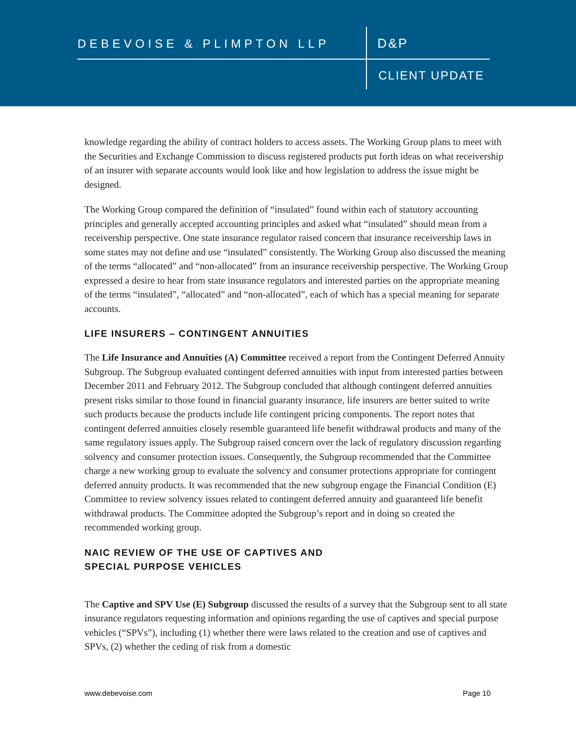DEBEVOISE & PLIMPTON LLP D&P
CLIENT UPDATE
knowledge regarding the ability of contract holders to access assets. The Working Group plans to meet with the Securities and Exchange Commission to discuss registered products put forth ideas on what receivership of an insurer with separate accounts would look like and how legislation to address the issue might be designed.
The Working Group compared the definition of “insulated” found within each of statutory accounting principles and generally accepted accounting principles and asked what “insulated” should mean from a receivership perspective. One state insurance regulator raised concern that insurance receivership laws in some states may not define and use “insulated” consistently. The Working Group also discussed the meaning of the terms “allocated” and “non-allocated” from an insurance receivership perspective. The Working Group expressed a desire to hear from state insurance regulators and interested parties on the appropriate meaning of the terms “insulated”, “allocated” and “non-allocated”, each of which has a special meaning for separate accounts.
LIFE INSURERS – CONTINGENT ANNUITIES
The Life Insurance and Annuities (A) Committee received a report from the Contingent Deferred Annuity Subgroup. The Subgroup evaluated contingent deferred annuities with input from interested parties between December 2011 and February 2012. The Subgroup concluded that although contingent deferred annuities present risks similar to those found in financial guaranty insurance, life insurers are better suited to write such products because the products include life contingent pricing components. The report notes that contingent deferred annuities closely resemble guaranteed life benefit withdrawal products and many of the same regulatory issues apply. The Subgroup raised concern over the lack of regulatory discussion regarding solvency and consumer protection issues. Consequently, the Subgroup recommended that the Committee charge a new working group to evaluate the solvency and consumer protections appropriate for contingent deferred annuity products. It was recommended that the new subgroup engage the Financial Condition (E) Committee to review solvency issues related to contingent deferred annuity and guaranteed life benefit withdrawal products. The Committee adopted the Subgroup’s report and in doing so created the recommended working group.
NAIC REVIEW OF THE USE OF CAPTIVES AND
SPECIAL PURPOSE VEHICLES
The Captive and SPV Use (E) Subgroup discussed the results of a survey that the Subgroup sent to all state insurance regulators requesting information and opinions regarding the use of captives and special purpose vehicles (“SPVs”), including (1) whether there were laws related to the creation and use of captives and SPVs, (2) whether the ceding of risk from a domestic
www.debevoise.com Page 10